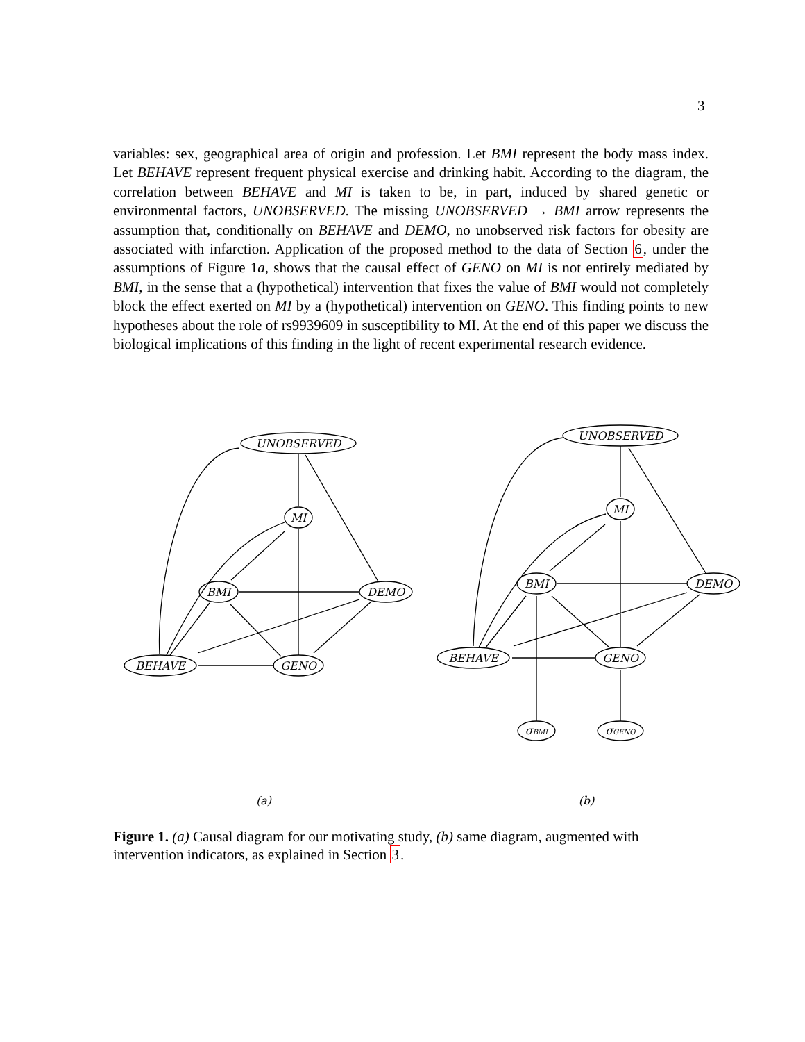3
variables: sex, geographical area of origin and profession. Let BMI represent the body mass index. Let BEHAVE represent frequent physical exercise and drinking habit. According to the diagram, the correlation between BEHAVE and MI is taken to be, in part, induced by shared genetic or environmental factors, UNOBSERVED. The missing UNOBSERVED → BMI arrow represents the assumption that, conditionally on BEHAVE and DEMO, no unobserved risk factors for obesity are associated with infarction. Application of the proposed method to the data of Section 6, under the assumptions of Figure 1a, shows that the causal effect of GENO on MI is not entirely mediated by BMI, in the sense that a (hypothetical) intervention that fixes the value of BMI would not completely block the effect exerted on MI by a (hypothetical) intervention on GENO. This finding points to new hypotheses about the role of rs9939609 in susceptibility to MI. At the end of this paper we discuss the biological implications of this finding in the light of recent experimental research evidence.
UNOBSERVED
MI
BMI
DEMO
BEHAVE
GENO
UNOBSERVED
MI
BMI
DEMO
BEHAVE
GENO
σBMI
σGENO
(a)
(b)
Figure 1. (a) Causal diagram for our motivating study, (b) same diagram, augmented with intervention indicators, as explained in Section 3.